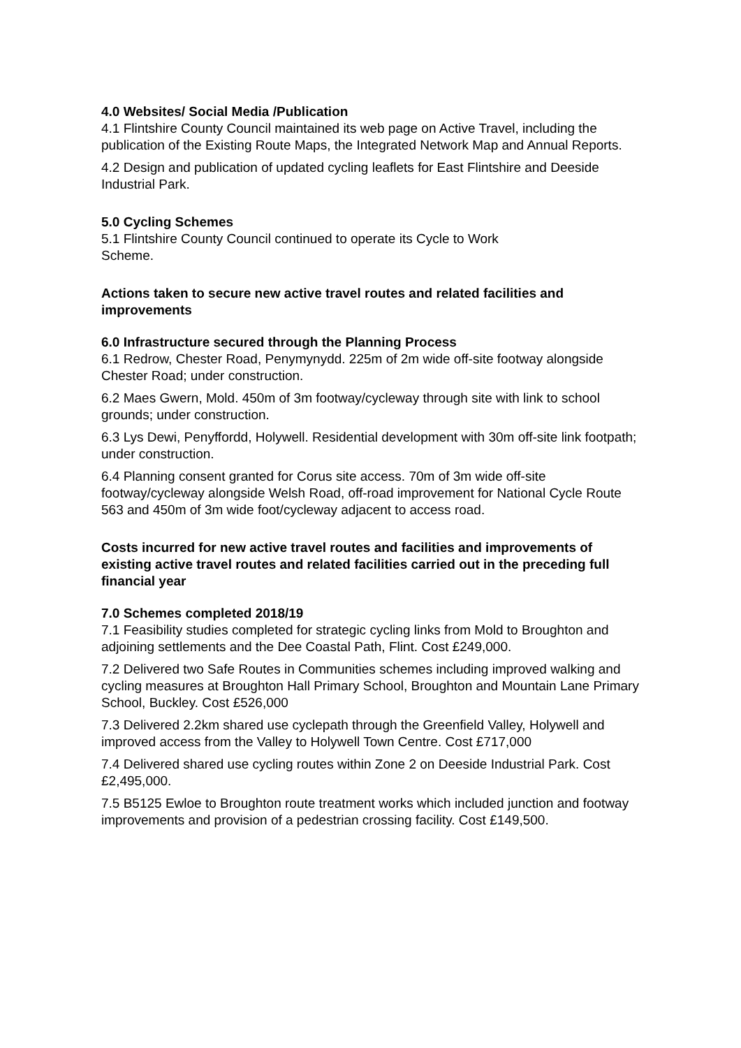4.0 Websites/ Social Media /Publication
4.1 Flintshire County Council maintained its web page on Active Travel, including the publication of the Existing Route Maps, the Integrated Network Map and Annual Reports.
4.2 Design and publication of updated cycling leaflets for East Flintshire and Deeside Industrial Park.
5.0 Cycling Schemes
5.1 Flintshire County Council continued to operate its Cycle to Work
Scheme.
Actions taken to secure new active travel routes and related facilities and improvements
6.0 Infrastructure secured through the Planning Process
6.1 Redrow, Chester Road, Penymynydd. 225m of 2m wide off-site footway alongside Chester Road; under construction.
6.2 Maes Gwern, Mold. 450m of 3m footway/cycleway through site with link to school grounds; under construction.
6.3 Lys Dewi, Penyffordd, Holywell. Residential development with 30m off-site link footpath; under construction.
6.4 Planning consent granted for Corus site access. 70m of 3m wide off-site footway/cycleway alongside Welsh Road, off-road improvement for National Cycle Route 563 and 450m of 3m wide foot/cycleway adjacent to access road.
Costs incurred for new active travel routes and facilities and improvements of existing active travel routes and related facilities carried out in the preceding full financial year
7.0 Schemes completed 2018/19
7.1 Feasibility studies completed for strategic cycling links from Mold to Broughton and adjoining settlements and the Dee Coastal Path, Flint. Cost £249,000.
7.2 Delivered two Safe Routes in Communities schemes including improved walking and cycling measures at Broughton Hall Primary School, Broughton and Mountain Lane Primary School, Buckley. Cost £526,000
7.3 Delivered 2.2km shared use cyclepath through the Greenfield Valley, Holywell and improved access from the Valley to Holywell Town Centre. Cost £717,000
7.4 Delivered shared use cycling routes within Zone 2 on Deeside Industrial Park. Cost £2,495,000.
7.5 B5125 Ewloe to Broughton route treatment works which included junction and footway improvements and provision of a pedestrian crossing facility. Cost £149,500.